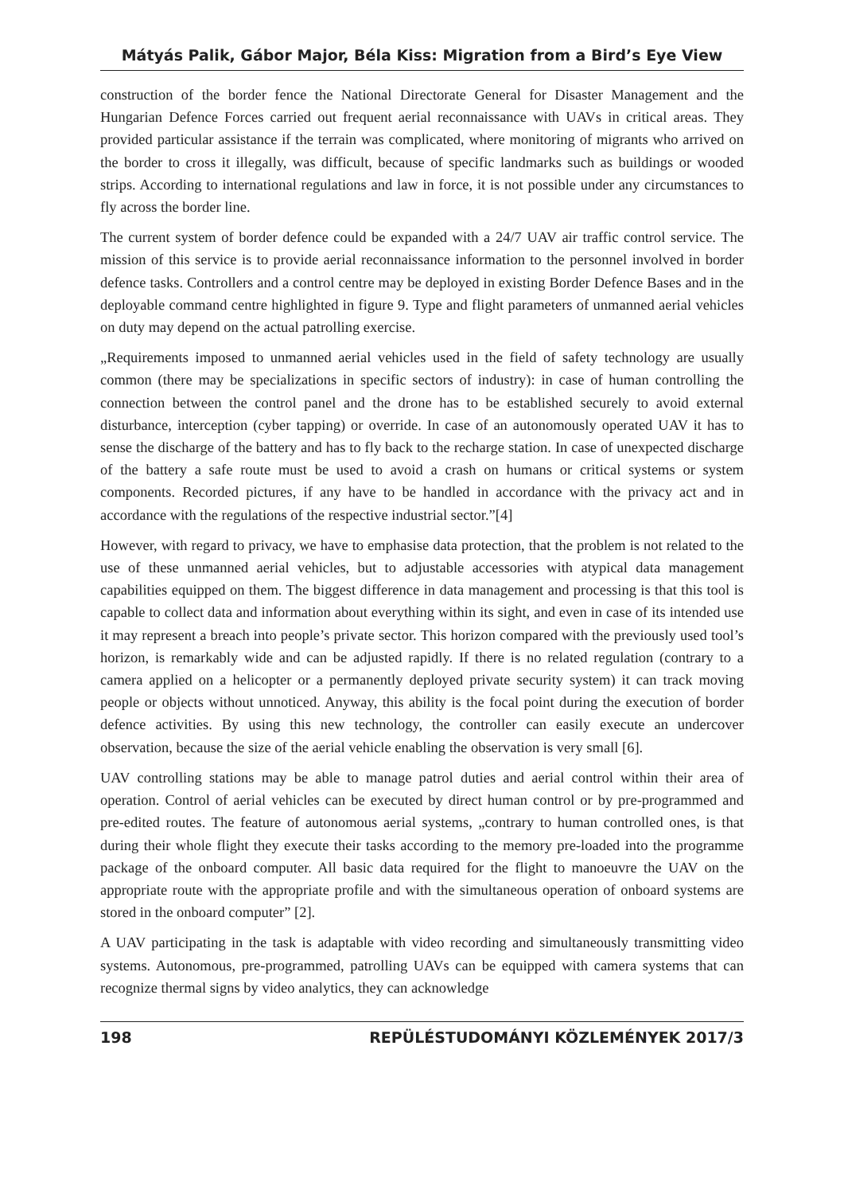Mátyás Palik, Gábor Major, Béla Kiss: Migration from a Bird’s Eye View
construction of the border fence the National Directorate General for Disaster Management and the Hungarian Defence Forces carried out frequent aerial reconnaissance with UAVs in critical areas. They provided particular assistance if the terrain was complicated, where monitoring of migrants who arrived on the border to cross it illegally, was difficult, because of specific landmarks such as buildings or wooded strips. According to international regulations and law in force, it is not possible under any circumstances to fly across the border line.
The current system of border defence could be expanded with a 24/7 UAV air traffic control service. The mission of this service is to provide aerial reconnaissance information to the personnel involved in border defence tasks. Controllers and a control centre may be deployed in existing Border Defence Bases and in the deployable command centre highlighted in figure 9. Type and flight parameters of unmanned aerial vehicles on duty may depend on the actual patrolling exercise.
„Requirements imposed to unmanned aerial vehicles used in the field of safety technology are usually common (there may be specializations in specific sectors of industry): in case of human controlling the connection between the control panel and the drone has to be established securely to avoid external disturbance, interception (cyber tapping) or override. In case of an autonomously operated UAV it has to sense the discharge of the battery and has to fly back to the recharge station. In case of unexpected discharge of the battery a safe route must be used to avoid a crash on humans or critical systems or system components. Recorded pictures, if any have to be handled in accordance with the privacy act and in accordance with the regulations of the respective industrial sector.”[4]
However, with regard to privacy, we have to emphasise data protection, that the problem is not related to the use of these unmanned aerial vehicles, but to adjustable accessories with atypical data management capabilities equipped on them. The biggest difference in data management and processing is that this tool is capable to collect data and information about everything within its sight, and even in case of its intended use it may represent a breach into people’s private sector. This horizon compared with the previously used tool’s horizon, is remarkably wide and can be adjusted rapidly. If there is no related regulation (contrary to a camera applied on a helicopter or a permanently deployed private security system) it can track moving people or objects without unnoticed. Anyway, this ability is the focal point during the execution of border defence activities. By using this new technology, the controller can easily execute an undercover observation, because the size of the aerial vehicle enabling the observation is very small [6].
UAV controlling stations may be able to manage patrol duties and aerial control within their area of operation. Control of aerial vehicles can be executed by direct human control or by pre-programmed and pre-edited routes. The feature of autonomous aerial systems, „contrary to human controlled ones, is that during their whole flight they execute their tasks according to the memory pre-loaded into the programme package of the onboard computer. All basic data required for the flight to manoeuvre the UAV on the appropriate route with the appropriate profile and with the simultaneous operation of onboard systems are stored in the onboard computer” [2].
A UAV participating in the task is adaptable with video recording and simultaneously transmitting video systems. Autonomous, pre-programmed, patrolling UAVs can be equipped with camera systems that can recognize thermal signs by video analytics, they can acknowledge
198 REPÜLÉSTUDOMÁNYI KÖZLEMÉNYEK 2017/3